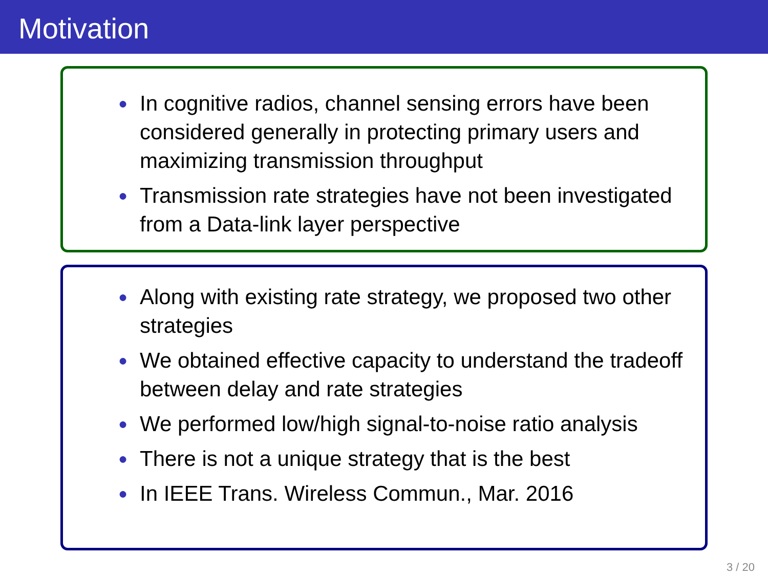Motivation
● In cognitive radios, channel sensing errors have been considered generally in protecting primary users and maximizing transmission throughput
● Transmission rate strategies have not been investigated from a Data-link layer perspective
● Along with existing rate strategy, we proposed two other strategies
● We obtained effective capacity to understand the tradeoff between delay and rate strategies
● We performed low/high signal-to-noise ratio analysis
● There is not a unique strategy that is the best
● In IEEE Trans. Wireless Commun., Mar. 2016
3 / 20